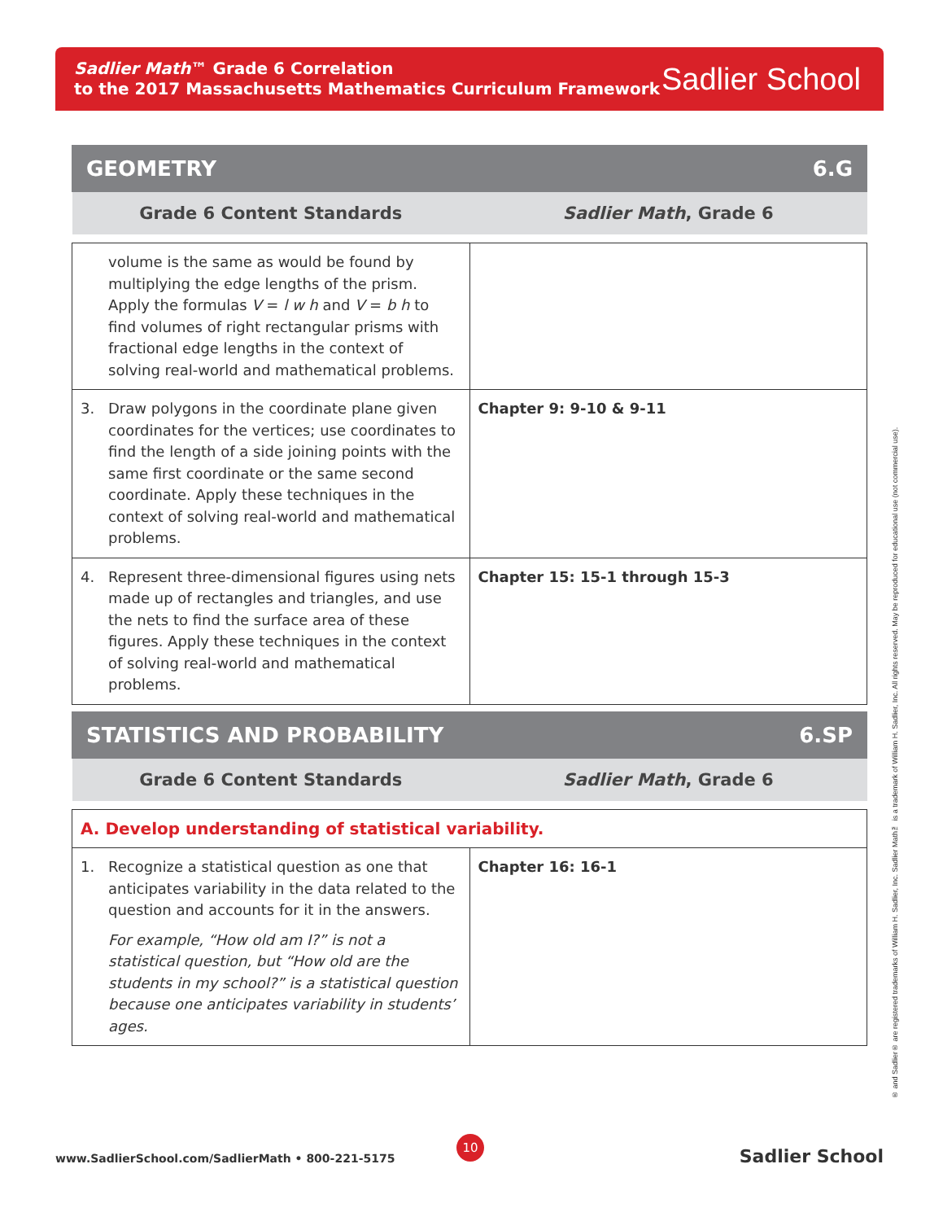Sadlier Math™ Grade 6 Correlation
to the 2017 Massachusetts Mathematics Curriculum Framework
Sadlier School
GEOMETRY 6.G
| Grade 6 Content Standards | Sadlier Math , Grade 6 |
| --- | --- |
| volume is the same as would be found by multiplying the edge lengths of the prism. Apply the formulas V = l w h and V = b h to find volumes of right rectangular prisms with fractional edge lengths in the context of solving real-world and mathematical problems. | |
| 3. Draw polygons in the coordinate plane given coordinates for the vertices; use coordinates to find the length of a side joining points with the same first coordinate or the same second coordinate. Apply these techniques in the context of solving real-world and mathematical problems. | Chapter 9: 9-10 & 9-11 |
| 4. Represent three-dimensional figures using nets made up of rectangles and triangles, and use the nets to find the surface area of these figures. Apply these techniques in the context of solving real-world and mathematical problems. | Chapter 15: 15-1 through 15-3 |
STATISTICS AND PROBABILITY 6.SP
| Grade 6 Content Standards | Sadlier Math , Grade 6 |
| --- | --- |
| A. Develop understanding of statistical variability. | |
| 1. Recognize a statistical question as one that anticipates variability in the data related to the question and accounts for it in the answers. For example, “How old am I?” is not a statistical question, but “How old are the students in my school?” is a statistical question because one anticipates variability in students’ ages. | Chapter 16: 16-1 |
® and Sadlier® are registered trademarks of William H. Sadlier, Inc. Sadlier Math™ is a trademark of William H. Sadlier, Inc. All rights reserved. May be reproduced for educational use (not commercial use).
10
www.SadlierSchool.com/SadlierMath • 800-221-5175
Sadlier School